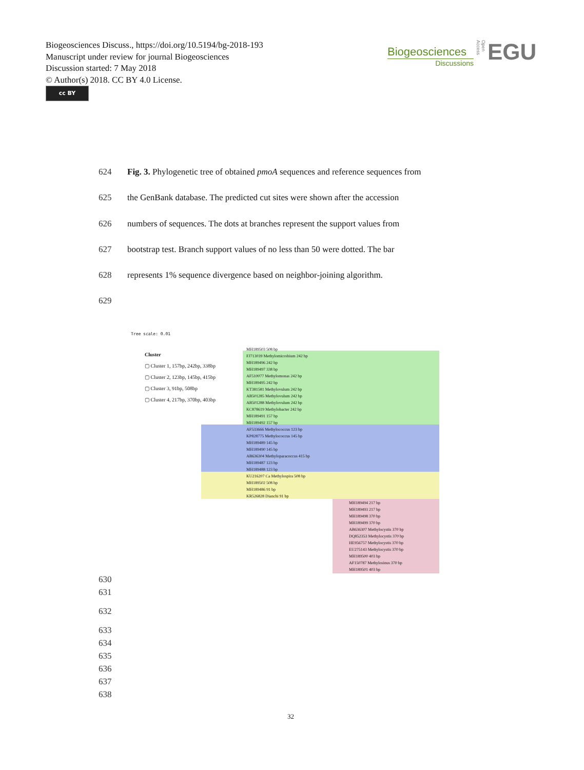Biogeosciences Discuss., https://doi.org/10.5194/bg-2018-193
Manuscript under review for journal Biogeosciences
Discussion started: 7 May 2018
© Author(s) 2018. CC BY 4.0 License.
cc BY
Biogeosciences
Discussions
EGU
Open Access
624 Fig. 3. Phylogenetic tree of obtained pmoA sequences and reference sequences from
625 the GenBank database. The predicted cut sites were shown after the accession
626 numbers of sequences. The dots at branches represent the support values from
627 bootstrap test. Branch support values of no less than 50 were dotted. The bar
628 represents 1% sequence divergence based on neighbor-joining algorithm.
629
Tree scale: 0.01
Cluster
▢ Cluster 1, 157bp, 242bp, 338bp
▢ Cluster 2, 123bp, 145bp, 415bp
▢ Cluster 3, 91bp, 508bp
▢ Cluster 4, 217bp, 370bp, 403bp
MH189503 508 bp
FJ713039 Methylomicrobium 242 bp
MH189496 242 bp
MH189497 338 bp
AF510077 Methylomonas 242 bp
MH189495 242 bp
KT381581 Methylovulum 242 bp
AB501285 Methylovulum 242 bp
AB501288 Methylovulum 242 bp
KC878619 Methylobacter 242 bp
MH189491 157 bp
MH189492 157 bp
AF533666 Methylococcus 123 bp
KP828775 Methylococcus 145 bp
MH189489 145 bp
MH189490 145 bp
AB636304 Methyloparacoccus 415 bp
MH189487 123 bp
MH189488 123 bp
KU216207 Ca Methylospira 508 bp
MH189502 508 bp
MH189486 91 bp
KR526828 Dianchi 91 bp
MH189494 217 bp
MH189493 217 bp
MH189498 370 bp
MH189499 370 bp
AB636307 Methylocystis 370 bp
DQ852353 Methylocystis 370 bp
HE956757 Methylocystis 370 bp
EU275143 Methylocystis 370 bp
MH189500 403 bp
AF150787 Methylosinus 370 bp
MH189501 403 bp
630
631
632
633
634
635
636
637
638
32